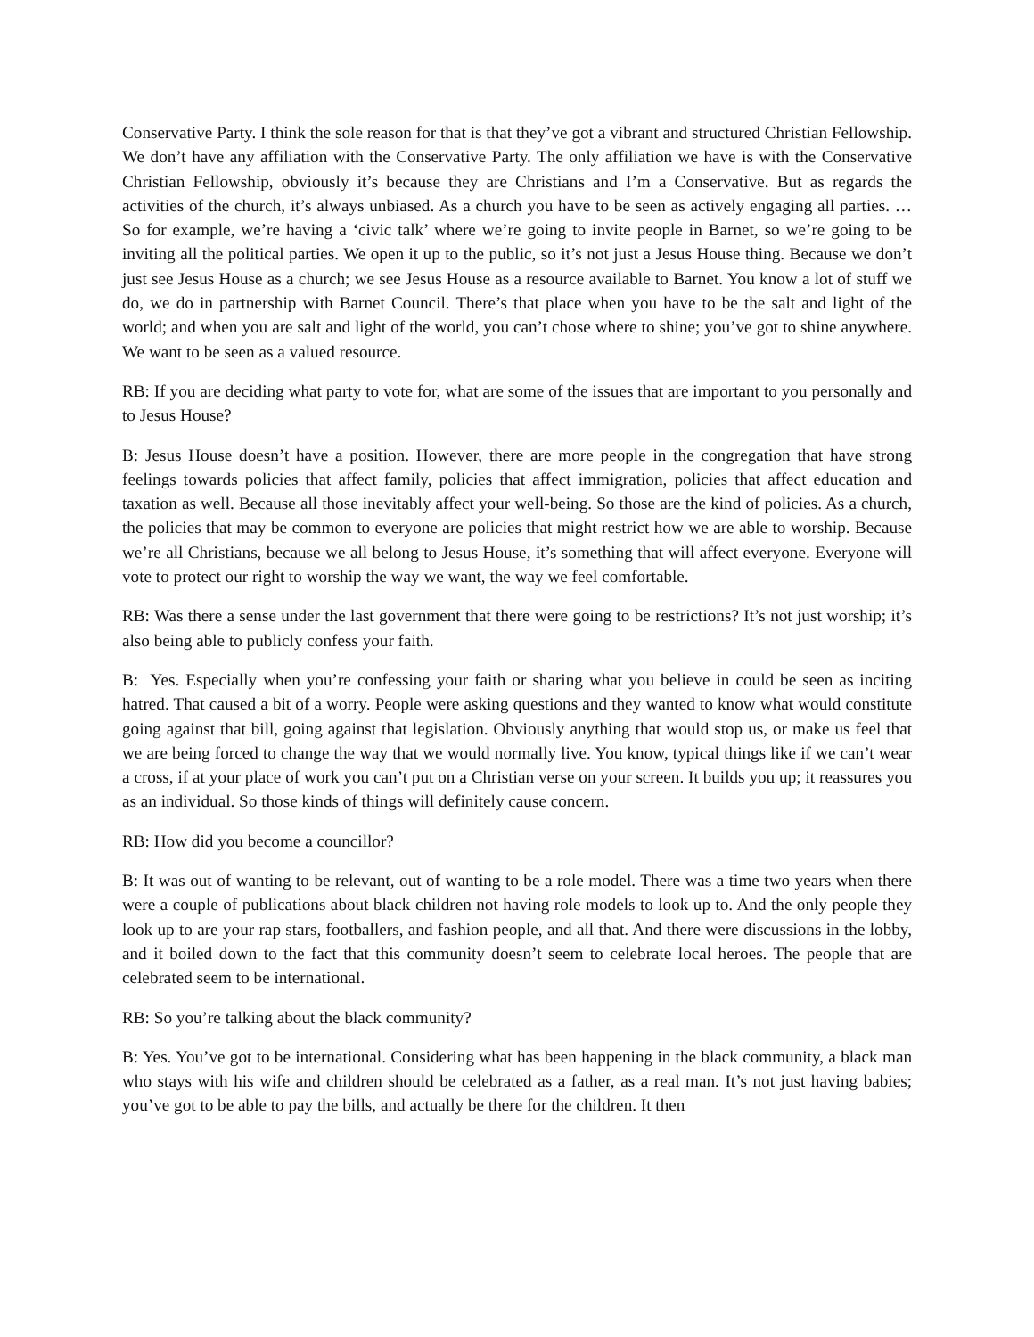Conservative Party. I think the sole reason for that is that they’ve got a vibrant and structured Christian Fellowship. We don’t have any affiliation with the Conservative Party. The only affiliation we have is with the Conservative Christian Fellowship, obviously it’s because they are Christians and I’m a Conservative. But as regards the activities of the church, it’s always unbiased. As a church you have to be seen as actively engaging all parties. … So for example, we’re having a ‘civic talk’ where we’re going to invite people in Barnet, so we’re going to be inviting all the political parties. We open it up to the public, so it’s not just a Jesus House thing. Because we don’t just see Jesus House as a church; we see Jesus House as a resource available to Barnet. You know a lot of stuff we do, we do in partnership with Barnet Council. There’s that place when you have to be the salt and light of the world; and when you are salt and light of the world, you can’t chose where to shine; you’ve got to shine anywhere. We want to be seen as a valued resource.
RB: If you are deciding what party to vote for, what are some of the issues that are important to you personally and to Jesus House?
B: Jesus House doesn’t have a position. However, there are more people in the congregation that have strong feelings towards policies that affect family, policies that affect immigration, policies that affect education and taxation as well. Because all those inevitably affect your well-being. So those are the kind of policies. As a church, the policies that may be common to everyone are policies that might restrict how we are able to worship. Because we’re all Christians, because we all belong to Jesus House, it’s something that will affect everyone. Everyone will vote to protect our right to worship the way we want, the way we feel comfortable.
RB: Was there a sense under the last government that there were going to be restrictions? It’s not just worship; it’s also being able to publicly confess your faith.
B: Yes. Especially when you’re confessing your faith or sharing what you believe in could be seen as inciting hatred. That caused a bit of a worry. People were asking questions and they wanted to know what would constitute going against that bill, going against that legislation. Obviously anything that would stop us, or make us feel that we are being forced to change the way that we would normally live. You know, typical things like if we can’t wear a cross, if at your place of work you can’t put on a Christian verse on your screen. It builds you up; it reassures you as an individual. So those kinds of things will definitely cause concern.
RB: How did you become a councillor?
B: It was out of wanting to be relevant, out of wanting to be a role model. There was a time two years when there were a couple of publications about black children not having role models to look up to. And the only people they look up to are your rap stars, footballers, and fashion people, and all that. And there were discussions in the lobby, and it boiled down to the fact that this community doesn’t seem to celebrate local heroes. The people that are celebrated seem to be international.
RB: So you’re talking about the black community?
B: Yes. You’ve got to be international. Considering what has been happening in the black community, a black man who stays with his wife and children should be celebrated as a father, as a real man. It’s not just having babies; you’ve got to be able to pay the bills, and actually be there for the children. It then